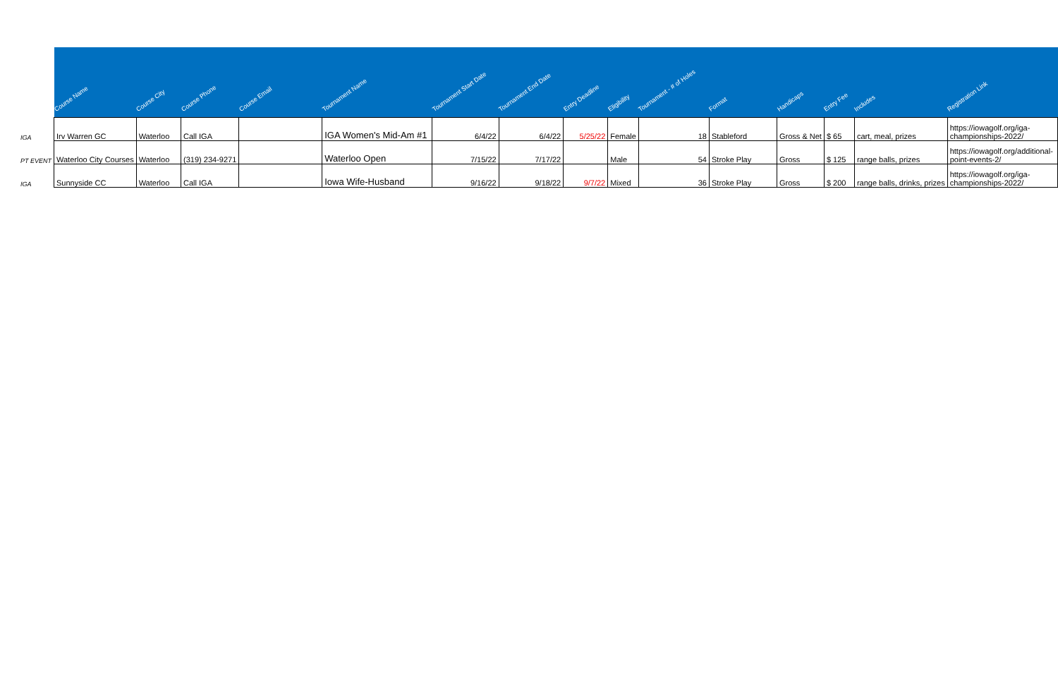| | Course Name | Course City | Course Phone | Course Email | Tournament Name | Tournament Start Date | Tournament End Date | Entry Deadline | Eligibility | Tournament - # of Holes | Format | Handicaps | Entry Fee | Includes | Registration Link |
| --- | --- | --- | --- | --- | --- | --- | --- | --- | --- | --- | --- | --- | --- | --- | --- |
| IGA | Irv Warren GC | Waterloo | Call IGA | | IGA Women's Mid-Am #1 | 6/4/22 | 6/4/22 | 5/25/22 | Female | 18 | Stableford | Gross & Net | $ 65 | cart, meal, prizes | https://iowagolf.org/iga- championships-2022/ |
| PT EVENT | Waterloo City Courses | Waterloo | (319) 234-9271 | | Waterloo Open | 7/15/22 | 7/17/22 | | Male | 54 | Stroke Play | Gross | $ 125 | range balls, prizes | https://iowagolf.org/additional- point-events-2/ |
| IGA | Sunnyside CC | Waterloo | Call IGA | | Iowa Wife-Husband | 9/16/22 | 9/18/22 | 9/7/22 | Mixed | 36 | Stroke Play | Gross | $ 200 | range balls, drinks, prizes | https://iowagolf.org/iga- championships-2022/ |